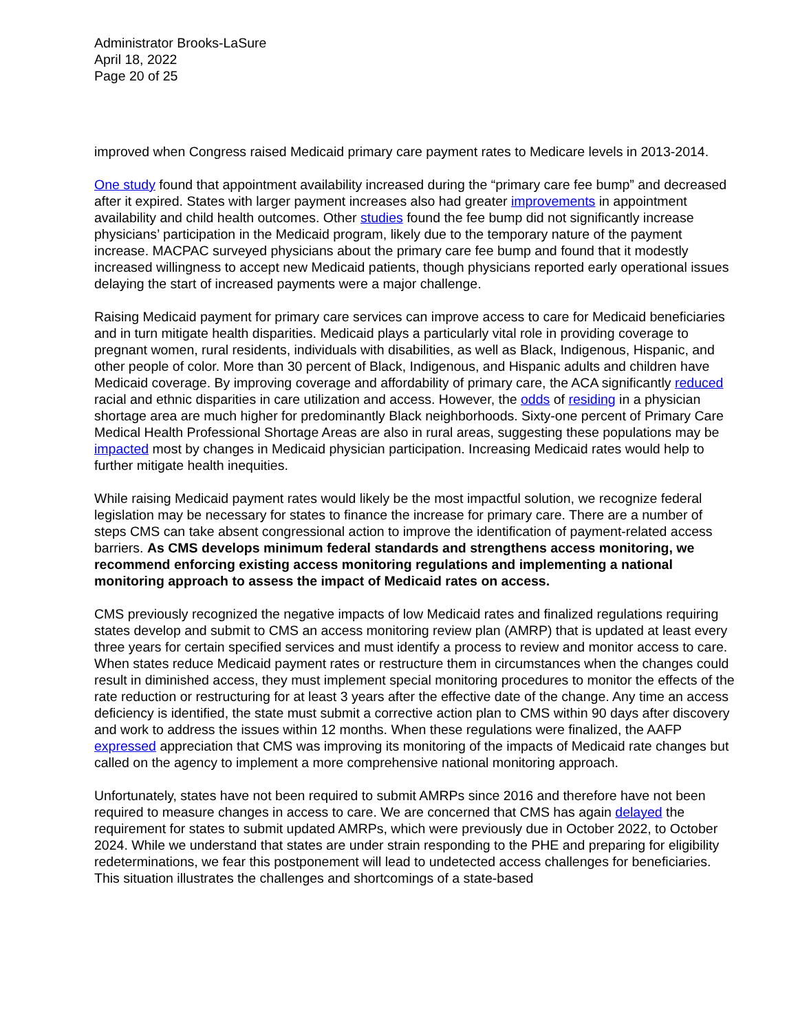Administrator Brooks-LaSure
April 18, 2022
Page 20 of 25
improved when Congress raised Medicaid primary care payment rates to Medicare levels in 2013-2014.
One study found that appointment availability increased during the “primary care fee bump” and decreased after it expired. States with larger payment increases also had greater improvements in appointment availability and child health outcomes. Other studies found the fee bump did not significantly increase physicians’ participation in the Medicaid program, likely due to the temporary nature of the payment increase. MACPAC surveyed physicians about the primary care fee bump and found that it modestly increased willingness to accept new Medicaid patients, though physicians reported early operational issues delaying the start of increased payments were a major challenge.
Raising Medicaid payment for primary care services can improve access to care for Medicaid beneficiaries and in turn mitigate health disparities. Medicaid plays a particularly vital role in providing coverage to pregnant women, rural residents, individuals with disabilities, as well as Black, Indigenous, Hispanic, and other people of color. More than 30 percent of Black, Indigenous, and Hispanic adults and children have Medicaid coverage. By improving coverage and affordability of primary care, the ACA significantly reduced racial and ethnic disparities in care utilization and access. However, the odds of residing in a physician shortage area are much higher for predominantly Black neighborhoods. Sixty-one percent of Primary Care Medical Health Professional Shortage Areas are also in rural areas, suggesting these populations may be impacted most by changes in Medicaid physician participation. Increasing Medicaid rates would help to further mitigate health inequities.
While raising Medicaid payment rates would likely be the most impactful solution, we recognize federal legislation may be necessary for states to finance the increase for primary care. There are a number of steps CMS can take absent congressional action to improve the identification of payment-related access barriers. As CMS develops minimum federal standards and strengthens access monitoring, we recommend enforcing existing access monitoring regulations and implementing a national monitoring approach to assess the impact of Medicaid rates on access.
CMS previously recognized the negative impacts of low Medicaid rates and finalized regulations requiring states develop and submit to CMS an access monitoring review plan (AMRP) that is updated at least every three years for certain specified services and must identify a process to review and monitor access to care. When states reduce Medicaid payment rates or restructure them in circumstances when the changes could result in diminished access, they must implement special monitoring procedures to monitor the effects of the rate reduction or restructuring for at least 3 years after the effective date of the change. Any time an access deficiency is identified, the state must submit a corrective action plan to CMS within 90 days after discovery and work to address the issues within 12 months. When these regulations were finalized, the AAFP expressed appreciation that CMS was improving its monitoring of the impacts of Medicaid rate changes but called on the agency to implement a more comprehensive national monitoring approach.
Unfortunately, states have not been required to submit AMRPs since 2016 and therefore have not been required to measure changes in access to care. We are concerned that CMS has again delayed the requirement for states to submit updated AMRPs, which were previously due in October 2022, to October 2024. While we understand that states are under strain responding to the PHE and preparing for eligibility redeterminations, we fear this postponement will lead to undetected access challenges for beneficiaries. This situation illustrates the challenges and shortcomings of a state-based